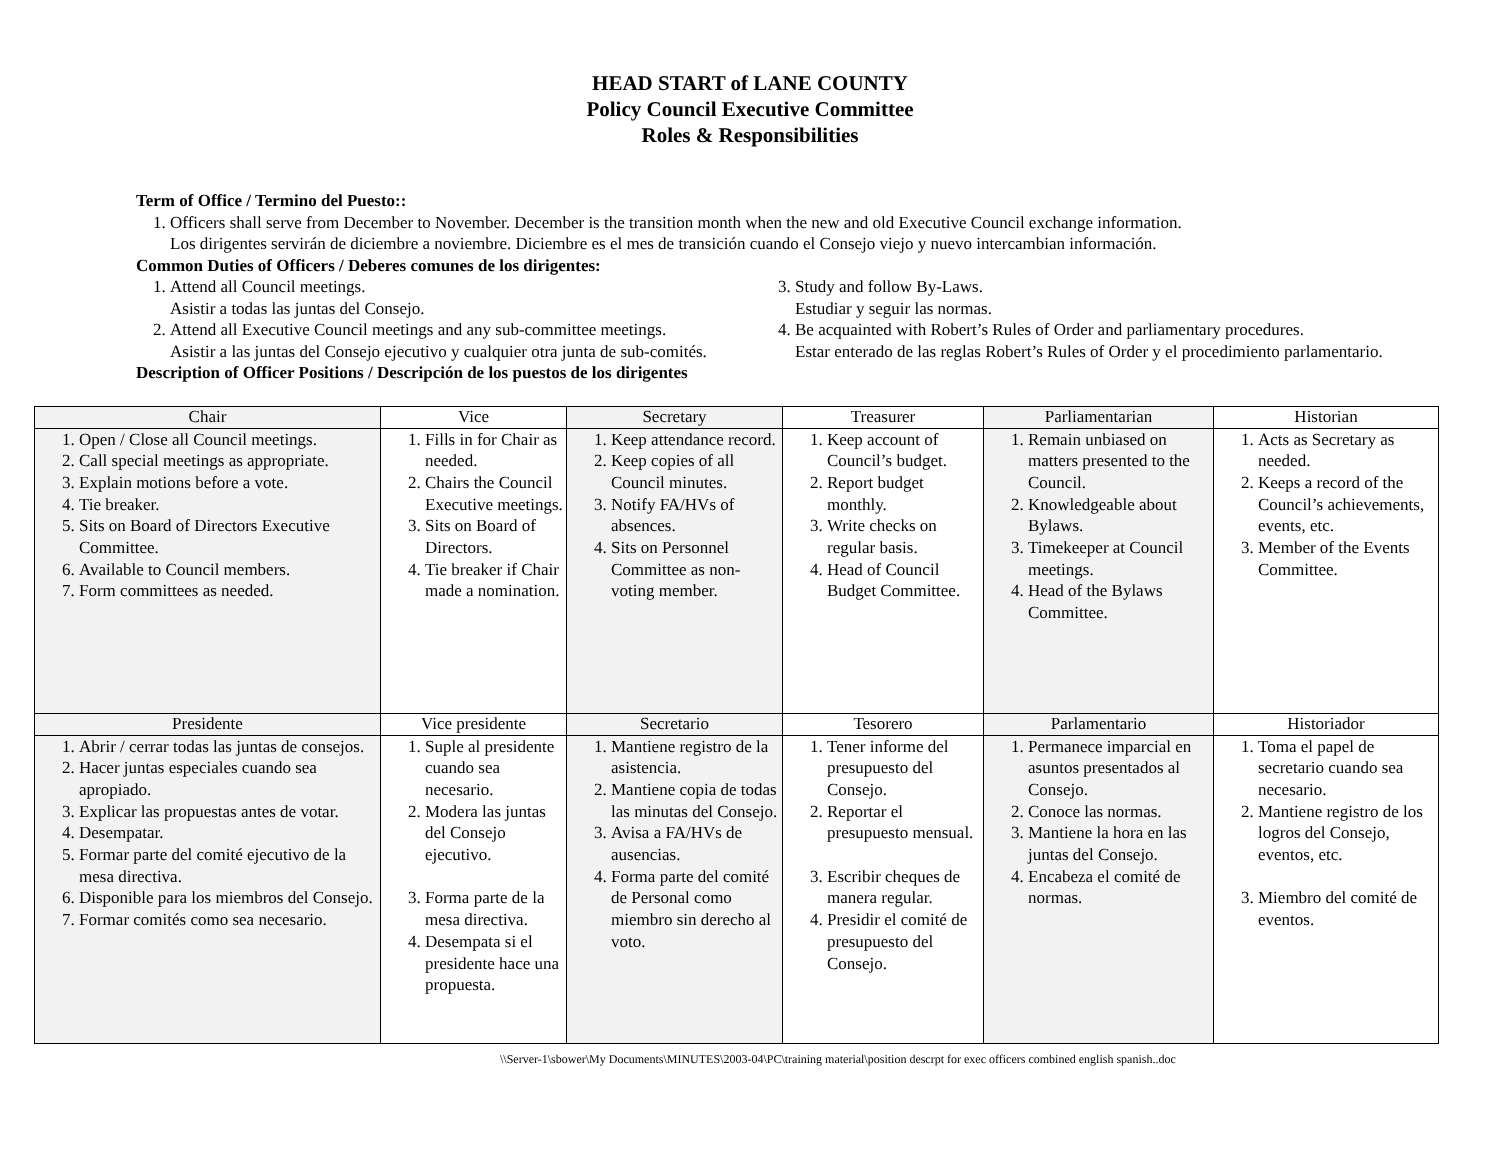HEAD START of LANE COUNTY
Policy Council Executive Committee
Roles & Responsibilities
Term of Office / Termino del Puesto::
1. Officers shall serve from December to November. December is the transition month when the new and old Executive Council exchange information.
Los dirigentes servirán de diciembre a noviembre. Diciembre es el mes de transición cuando el Consejo viejo y nuevo intercambian información.
Common Duties of Officers / Deberes comunes de los dirigentes:
1. Attend all Council meetings.
Asistir a todas las juntas del Consejo.
2. Attend all Executive Council meetings and any sub-committee meetings.
Asistir a las juntas del Consejo ejecutivo y cualquier otra junta de sub-comités.
3. Study and follow By-Laws.
Estudiar y seguir las normas.
4. Be acquainted with Robert’s Rules of Order and parliamentary procedures.
Estar enterado de las reglas Robert’s Rules of Order y el procedimiento parlamentario.
Description of Officer Positions / Descripción de los puestos de los dirigentes
| Chair | Vice | Secretary | Treasurer | Parliamentarian | Historian |
| --- | --- | --- | --- | --- | --- |
| 1. Open / Close all Council meetings. 2. Call special meetings as appropriate. 3. Explain motions before a vote. 4. Tie breaker. 5. Sits on Board of Directors Executive Committee. 6. Available to Council members. 7. Form committees as needed. | 1. Fills in for Chair as needed. 2. Chairs the Council Executive meetings. 3. Sits on Board of Directors. 4. Tie breaker if Chair made a nomination. | 1. Keep attendance record. 2. Keep copies of all Council minutes. 3. Notify FA/HVs of absences. 4. Sits on Personnel Committee as non-voting member. | 1. Keep account of Council’s budget. 2. Report budget monthly. 3. Write checks on regular basis. 4. Head of Council Budget Committee. | 1. Remain unbiased on matters presented to the Council. 2. Knowledgeable about Bylaws. 3. Timekeeper at Council meetings. 4. Head of the Bylaws Committee. | 1. Acts as Secretary as needed. 2. Keeps a record of the Council’s achievements, events, etc. 3. Member of the Events Committee. |
| Presidente | Vice presidente | Secretario | Tesorero | Parlamentario | Historiador |
| 1. Abrir / cerrar todas las juntas de consejos. 2. Hacer juntas especiales cuando sea apropiado. 3. Explicar las propuestas antes de votar. 4. Desempatar. 5. Formar parte del comité ejecutivo de la mesa directiva. 6. Disponible para los miembros del Consejo. 7. Formar comités como sea necesario. | 1. Suple al presidente cuando sea necesario. 2. Modera las juntas del Consejo ejecutivo. 3. Forma parte de la mesa directiva. 4. Desempata si el presidente hace una propuesta. | 1. Mantiene registro de la asistencia. 2. Mantiene copia de todas las minutas del Consejo. 3. Avisa a FA/HVs de ausencias. 4. Forma parte del comité de Personal como miembro sin derecho al voto. | 1. Tener informe del presupuesto del Consejo. 2. Reportar el presupuesto mensual. 3. Escribir cheques de manera regular. 4. Presidir el comité de presupuesto del Consejo. | 1. Permanece imparcial en asuntos presentados al Consejo. 2. Conoce las normas. 3. Mantiene la hora en las juntas del Consejo. 4. Encabeza el comité de normas. | 1. Toma el papel de secretario cuando sea necesario. 2. Mantiene registro de los logros del Consejo, eventos, etc. 3. Miembro del comité de eventos. |
\\Server-1\sbower\My Documents\MINUTES\2003-04\PC\training material\position descrpt for exec officers combined english spanish..doc